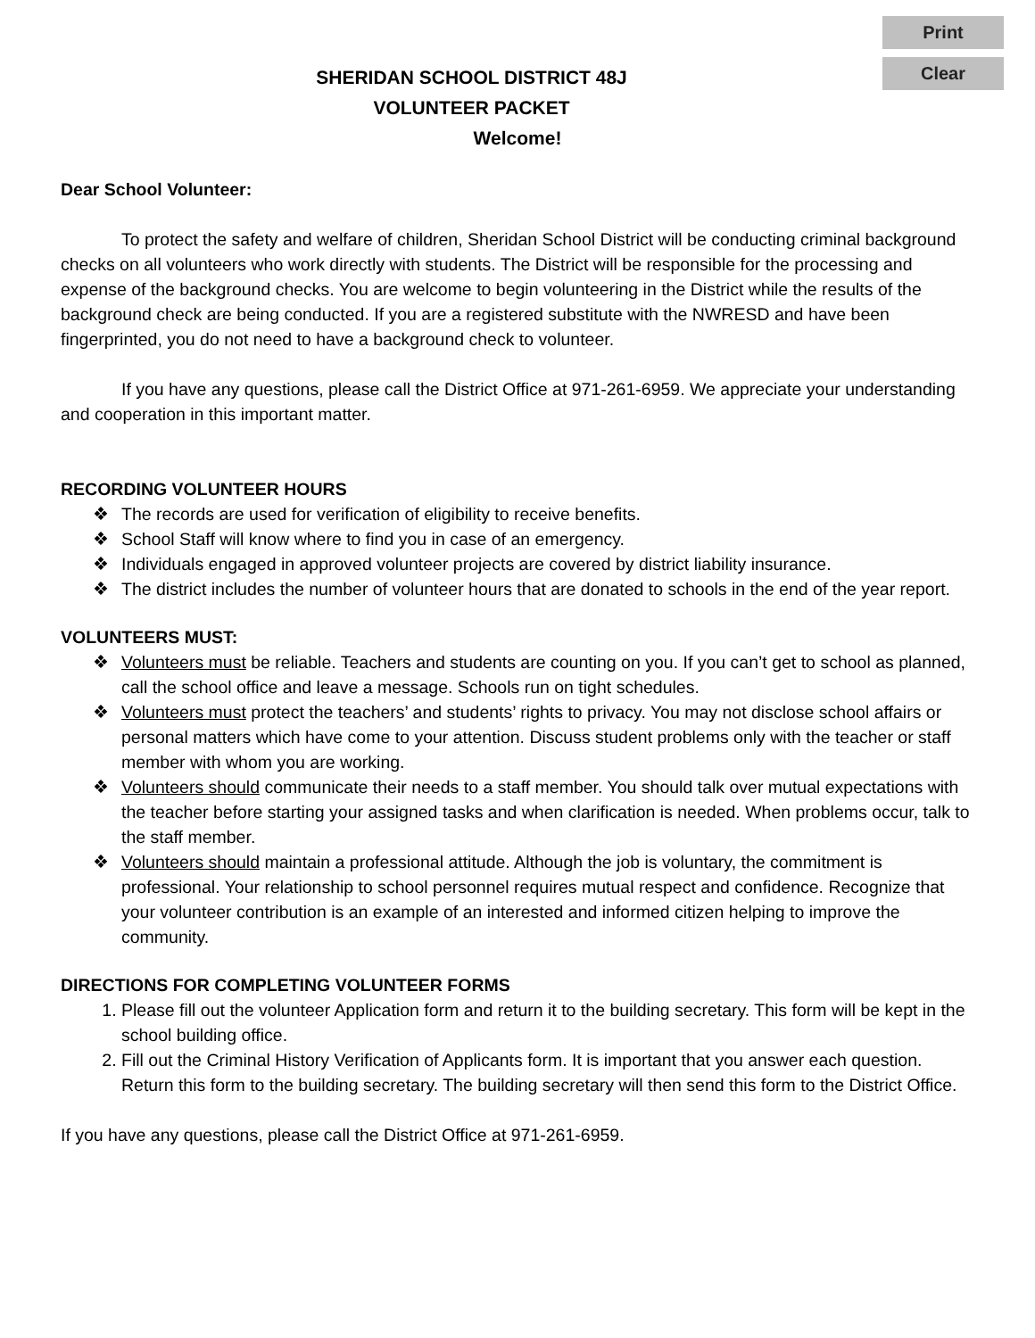Print
Clear
SHERIDAN SCHOOL DISTRICT 48J
VOLUNTEER PACKET
Welcome!
Dear School Volunteer:
To protect the safety and welfare of children, Sheridan School District will be conducting criminal background checks on all volunteers who work directly with students. The District will be responsible for the processing and expense of the background checks. You are welcome to begin volunteering in the District while the results of the background check are being conducted. If you are a registered substitute with the NWRESD and have been fingerprinted, you do not need to have a background check to volunteer.
If you have any questions, please call the District Office at 971-261-6959. We appreciate your understanding and cooperation in this important matter.
RECORDING VOLUNTEER HOURS
❖ The records are used for verification of eligibility to receive benefits.
❖ School Staff will know where to find you in case of an emergency.
❖ Individuals engaged in approved volunteer projects are covered by district liability insurance.
❖ The district includes the number of volunteer hours that are donated to schools in the end of the year report.
VOLUNTEERS MUST:
❖ Volunteers must be reliable. Teachers and students are counting on you. If you can’t get to school as planned, call the school office and leave a message. Schools run on tight schedules.
❖ Volunteers must protect the teachers’ and students’ rights to privacy. You may not disclose school affairs or personal matters which have come to your attention. Discuss student problems only with the teacher or staff member with whom you are working.
❖ Volunteers should communicate their needs to a staff member. You should talk over mutual expectations with the teacher before starting your assigned tasks and when clarification is needed. When problems occur, talk to the staff member.
❖ Volunteers should maintain a professional attitude. Although the job is voluntary, the commitment is professional. Your relationship to school personnel requires mutual respect and confidence. Recognize that your volunteer contribution is an example of an interested and informed citizen helping to improve the community.
DIRECTIONS FOR COMPLETING VOLUNTEER FORMS
1. Please fill out the volunteer Application form and return it to the building secretary. This form will be kept in the school building office.
2. Fill out the Criminal History Verification of Applicants form. It is important that you answer each question. Return this form to the building secretary. The building secretary will then send this form to the District Office.
If you have any questions, please call the District Office at 971-261-6959.